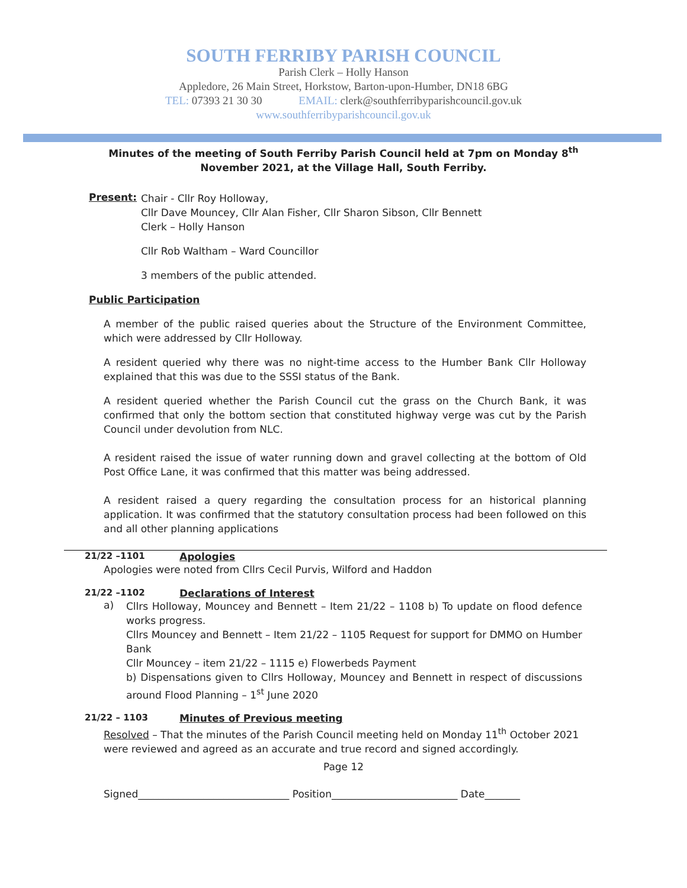SOUTH FERRIBY PARISH COUNCIL
Parish Clerk – Holly Hanson
Appledore, 26 Main Street, Horkstow, Barton-upon-Humber, DN18 6BG
TEL: 07393 21 30 30 EMAIL: clerk@southferribyparishcouncil.gov.uk
www.southferribyparishcouncil.gov.uk
Minutes of the meeting of South Ferriby Parish Council held at 7pm on Monday 8<sup>th</sup> November 2021, at the Village Hall, South Ferriby.
Present:
Chair - Cllr Roy Holloway,
Cllr Dave Mouncey, Cllr Alan Fisher, Cllr Sharon Sibson, Cllr Bennett
Clerk – Holly Hanson
Cllr Rob Waltham – Ward Councillor
3 members of the public attended.
Public Participation
A member of the public raised queries about the Structure of the Environment Committee, which were addressed by Cllr Holloway.
A resident queried why there was no night-time access to the Humber Bank Cllr Holloway explained that this was due to the SSSI status of the Bank.
A resident queried whether the Parish Council cut the grass on the Church Bank, it was confirmed that only the bottom section that constituted highway verge was cut by the Parish Council under devolution from NLC.
A resident raised the issue of water running down and gravel collecting at the bottom of Old Post Office Lane, it was confirmed that this matter was being addressed.
A resident raised a query regarding the consultation process for an historical planning application. It was confirmed that the statutory consultation process had been followed on this and all other planning applications
21/22 –1101 Apologies
Apologies were noted from Cllrs Cecil Purvis, Wilford and Haddon
21/22 –1102 Declarations of Interest
a)
Cllrs Holloway, Mouncey and Bennett – Item 21/22 – 1108 b) To update on flood defence works progress.
Cllrs Mouncey and Bennett – Item 21/22 – 1105 Request for support for DMMO on Humber Bank
Cllr Mouncey – item 21/22 – 1115 e) Flowerbeds Payment
b) Dispensations given to Cllrs Holloway, Mouncey and Bennett in respect of discussions around Flood Planning – 1<sup>st</sup> June 2020
21/22 – 1103 Minutes of Previous meeting
Resolved – That the minutes of the Parish Council meeting held on Monday 11<sup>th</sup> October 2021 were reviewed and agreed as an accurate and true record and signed accordingly.
Page 12
Signed______________________________ Position_________________________ Date_______